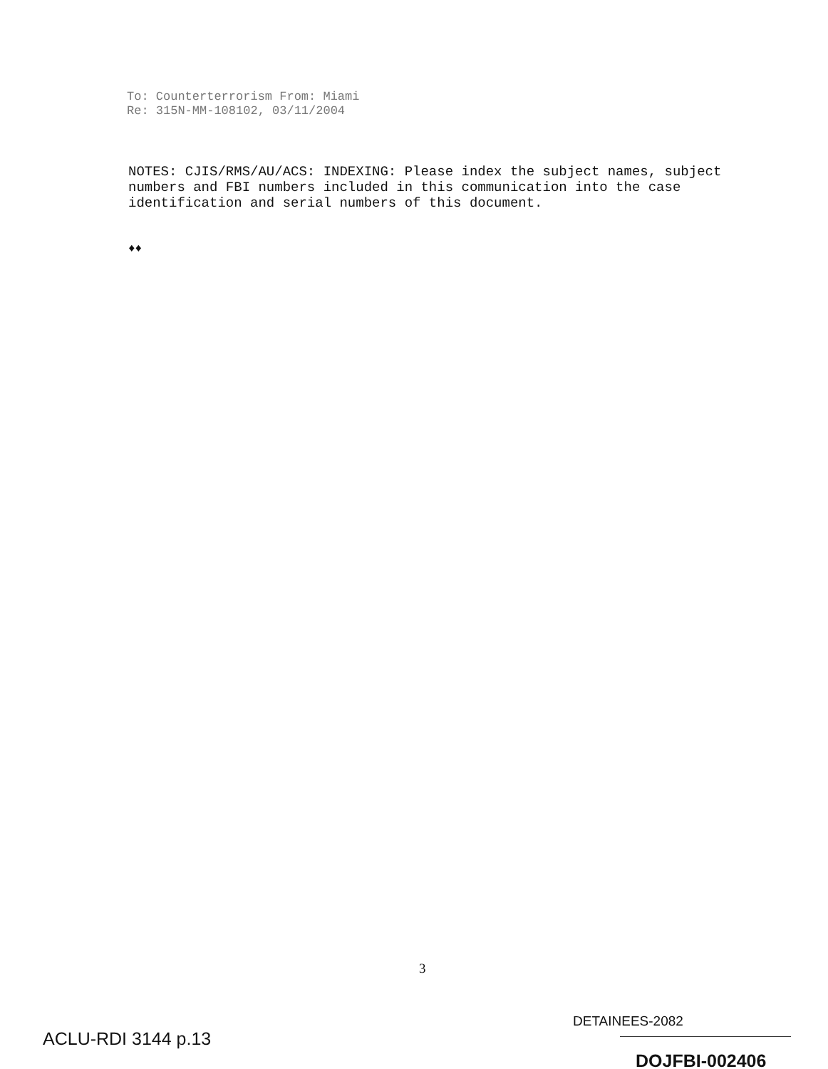To: Counterterrorism From: Miami
Re: 315N-MM-108102, 03/11/2004
NOTES: CJIS/RMS/AU/ACS: INDEXING: Please index the subject names, subject numbers and FBI numbers included in this communication into the case identification and serial numbers of this document.
♦♦
3
DETAINEES-2082
ACLU-RDI 3144 p.13
DOJFBI-002406